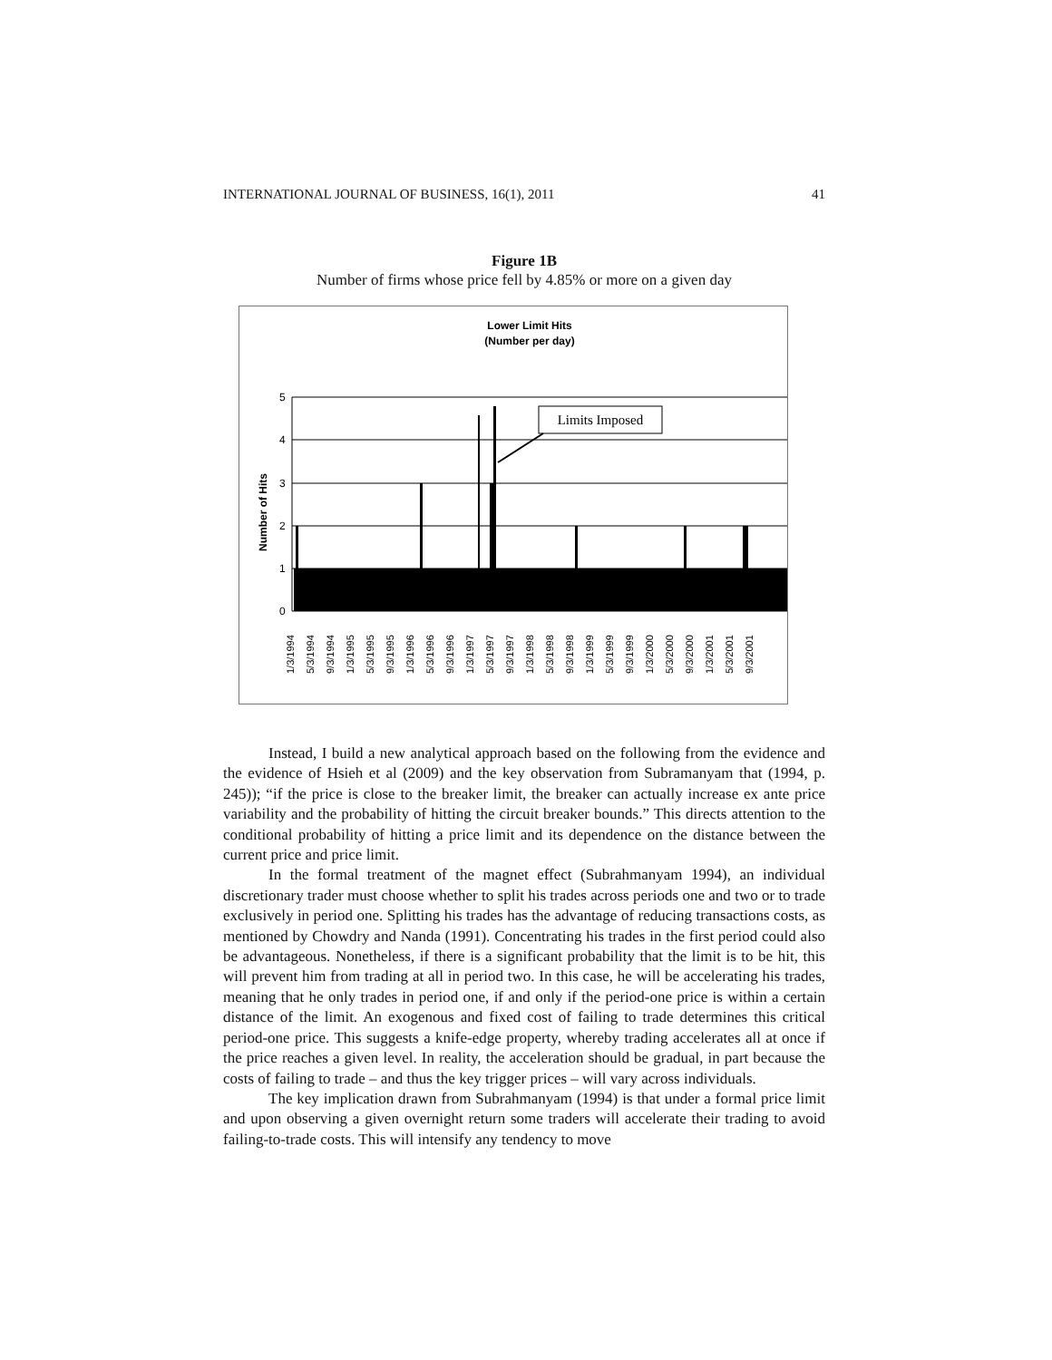INTERNATIONAL JOURNAL OF BUSINESS, 16(1), 2011 41
Figure 1B
Number of firms whose price fell by 4.85% or more on a given day
Lower Limit Hits
(Number per day)
5
4
3
2
1
0
Number of Hits
Limits Imposed
1/3/1994
5/3/1994
9/3/1994
1/3/1995
5/3/1995
9/3/1995
1/3/1996
5/3/1996
9/3/1996
1/3/1997
5/3/1997
9/3/1997
1/3/1998
5/3/1998
9/3/1998
1/3/1999
5/3/1999
9/3/1999
1/3/2000
5/3/2000
9/3/2000
1/3/2001
5/3/2001
9/3/2001
Instead, I build a new analytical approach based on the following from the evidence and the evidence of Hsieh et al (2009) and the key observation from Subramanyam that (1994, p. 245)); “if the price is close to the breaker limit, the breaker can actually increase ex ante price variability and the probability of hitting the circuit breaker bounds.” This directs attention to the conditional probability of hitting a price limit and its dependence on the distance between the current price and price limit.
In the formal treatment of the magnet effect (Subrahmanyam 1994), an individual discretionary trader must choose whether to split his trades across periods one and two or to trade exclusively in period one. Splitting his trades has the advantage of reducing transactions costs, as mentioned by Chowdry and Nanda (1991). Concentrating his trades in the first period could also be advantageous. Nonetheless, if there is a significant probability that the limit is to be hit, this will prevent him from trading at all in period two. In this case, he will be accelerating his trades, meaning that he only trades in period one, if and only if the period-one price is within a certain distance of the limit. An exogenous and fixed cost of failing to trade determines this critical period-one price. This suggests a knife-edge property, whereby trading accelerates all at once if the price reaches a given level. In reality, the acceleration should be gradual, in part because the costs of failing to trade – and thus the key trigger prices – will vary across individuals.
The key implication drawn from Subrahmanyam (1994) is that under a formal price limit and upon observing a given overnight return some traders will accelerate their trading to avoid failing-to-trade costs. This will intensify any tendency to move